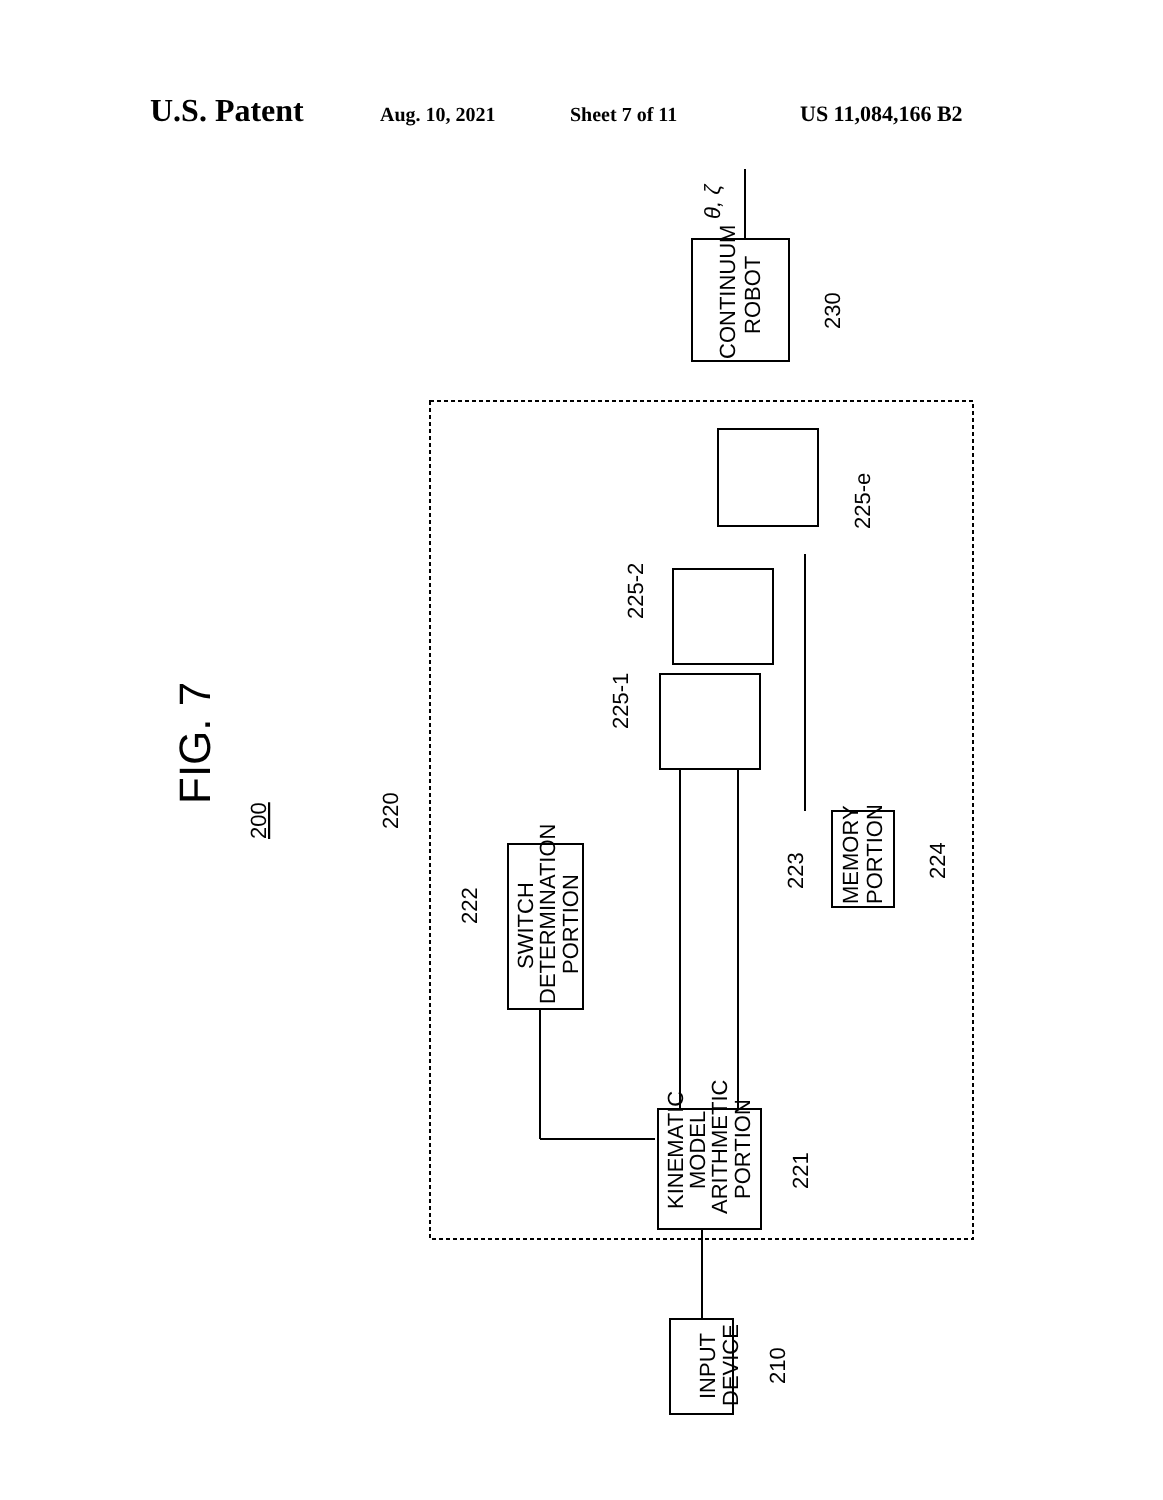U.S. Patent Aug. 10, 2021 Sheet 7 of 11 US 11,084,166 B2
INPUT
DEVICE
KINEMATIC
MODEL
ARITHMETIC
PORTION
SWITCH
DETERMINATION
PORTION
MEMORY
PORTION
CONTINUUM
ROBOT
210
221
222
223
224
220
225-1
225-2
225-e
230
200
FIG. 7
θ, ζ